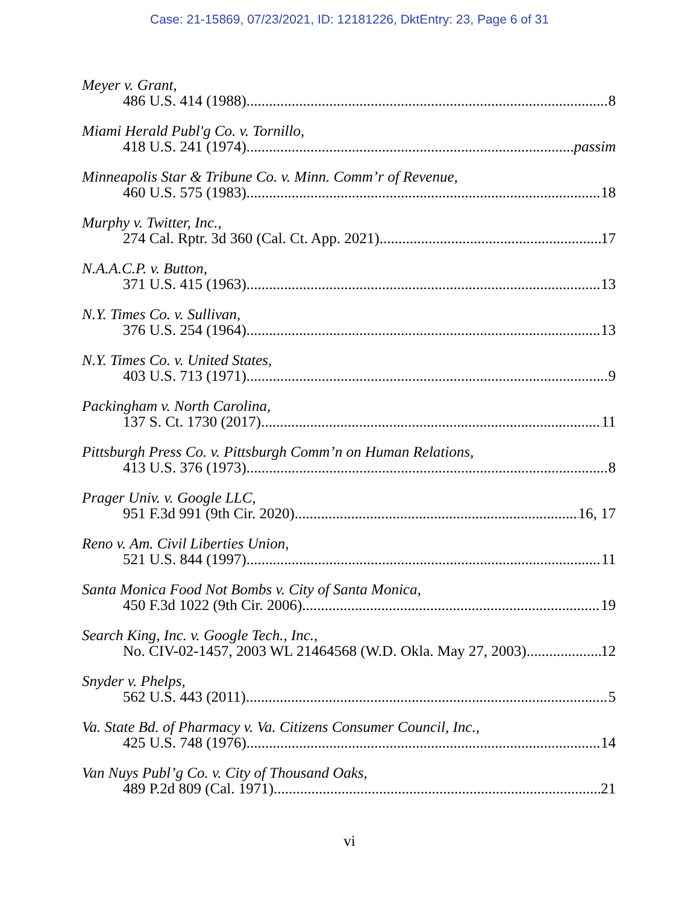Case: 21-15869, 07/23/2021, ID: 12181226, DktEntry: 23, Page 6 of 31
Meyer v. Grant,
486 U.S. 414 (1988) 8
Miami Herald Publ'g Co. v. Tornillo,
418 U.S. 241 (1974) passim
Minneapolis Star & Tribune Co. v. Minn. Comm’r of Revenue,
460 U.S. 575 (1983) 18
Murphy v. Twitter, Inc.,
274 Cal. Rptr. 3d 360 (Cal. Ct. App. 2021) 17
N.A.A.C.P. v. Button,
371 U.S. 415 (1963) 13
N.Y. Times Co. v. Sullivan,
376 U.S. 254 (1964) 13
N.Y. Times Co. v. United States,
403 U.S. 713 (1971) 9
Packingham v. North Carolina,
137 S. Ct. 1730 (2017) 11
Pittsburgh Press Co. v. Pittsburgh Comm’n on Human Relations,
413 U.S. 376 (1973) 8
Prager Univ. v. Google LLC,
951 F.3d 991 (9th Cir. 2020) 16, 17
Reno v. Am. Civil Liberties Union,
521 U.S. 844 (1997) 11
Santa Monica Food Not Bombs v. City of Santa Monica,
450 F.3d 1022 (9th Cir. 2006) 19
Search King, Inc. v. Google Tech., Inc.,
No. CIV-02-1457, 2003 WL 21464568 (W.D. Okla. May 27, 2003) 12
Snyder v. Phelps,
562 U.S. 443 (2011) 5
Va. State Bd. of Pharmacy v. Va. Citizens Consumer Council, Inc.,
425 U.S. 748 (1976) 14
Van Nuys Publ’g Co. v. City of Thousand Oaks,
489 P.2d 809 (Cal. 1971) 21
vi